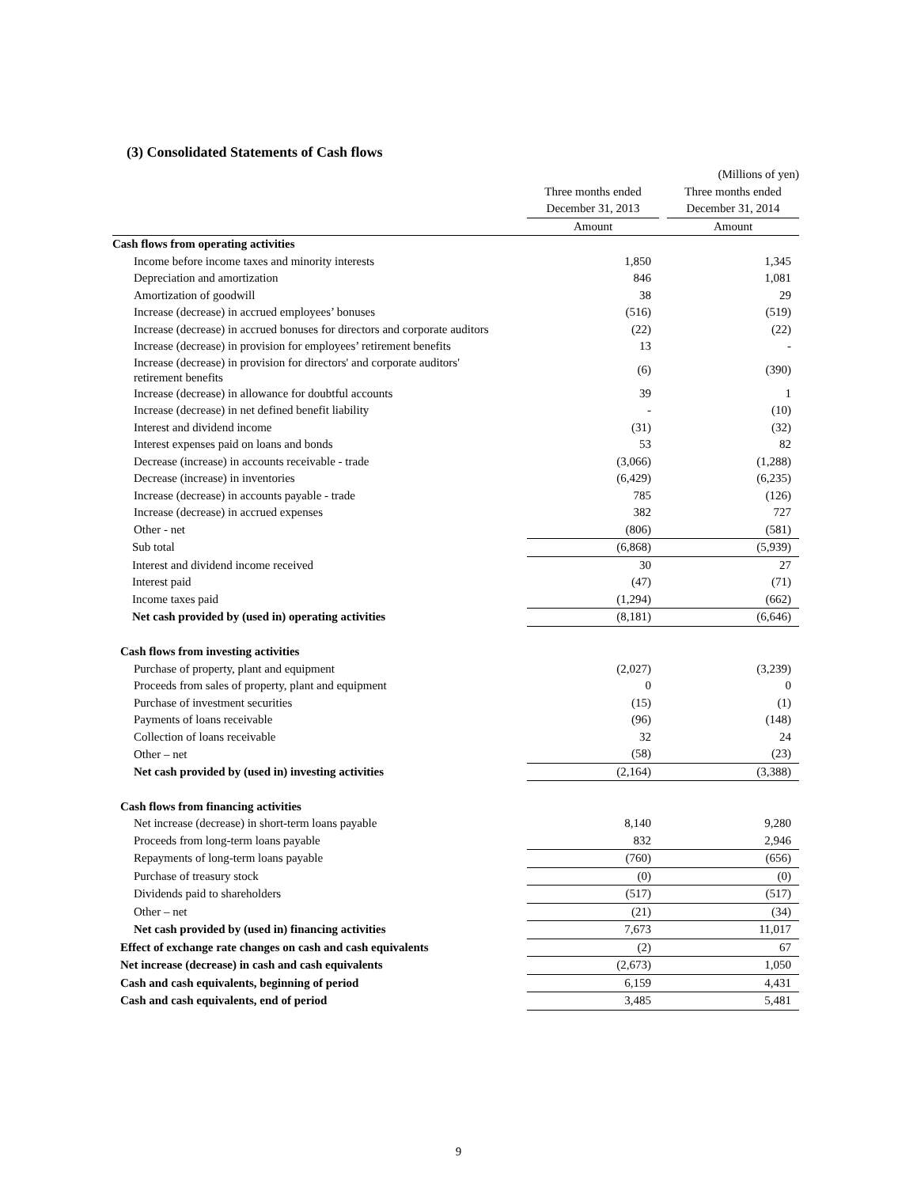(3) Consolidated Statements of Cash flows
| | (Millions of yen) | | |
| | Three months ended | | Three months ended |
| | December 31, 2013 | | December 31, 2014 |
| | Amount | | Amount |
| Cash flows from operating activities | | | |
| Income before income taxes and minority interests | 1,850 | | 1,345 |
| Depreciation and amortization | 846 | | 1,081 |
| Amortization of goodwill | 38 | | 29 |
| Increase (decrease) in accrued employees’ bonuses | (516) | | (519) |
| Increase (decrease) in accrued bonuses for directors and corporate auditors | (22) | | (22) |
| Increase (decrease) in provision for employees’ retirement benefits | 13 | | - |
| Increase (decrease) in provision for directors' and corporate auditors' retirement benefits | (6) | | (390) |
| Increase (decrease) in allowance for doubtful accounts | 39 | | 1 |
| Increase (decrease) in net defined benefit liability | - | | (10) |
| Interest and dividend income | (31) | | (32) |
| Interest expenses paid on loans and bonds | 53 | | 82 |
| Decrease (increase) in accounts receivable - trade | (3,066) | | (1,288) |
| Decrease (increase) in inventories | (6,429) | | (6,235) |
| Increase (decrease) in accounts payable - trade | 785 | | (126) |
| Increase (decrease) in accrued expenses | 382 | | 727 |
| Other - net | (806) | | (581) |
| Sub total | (6,868) | | (5,939) |
| Interest and dividend income received | 30 | | 27 |
| Interest paid | (47) | | (71) |
| Income taxes paid | (1,294) | | (662) |
| Net cash provided by (used in) operating activities | (8,181) | | (6,646) |
| Cash flows from investing activities | | | |
| Purchase of property, plant and equipment | (2,027) | | (3,239) |
| Proceeds from sales of property, plant and equipment | 0 | | 0 |
| Purchase of investment securities | (15) | | (1) |
| Payments of loans receivable | (96) | | (148) |
| Collection of loans receivable | 32 | | 24 |
| Other – net | (58) | | (23) |
| Net cash provided by (used in) investing activities | (2,164) | | (3,388) |
| Cash flows from financing activities | | | |
| Net increase (decrease) in short-term loans payable | 8,140 | | 9,280 |
| Proceeds from long-term loans payable | 832 | | 2,946 |
| Repayments of long-term loans payable | (760) | | (656) |
| Purchase of treasury stock | (0) | | (0) |
| Dividends paid to shareholders | (517) | | (517) |
| Other – net | (21) | | (34) |
| Net cash provided by (used in) financing activities | 7,673 | | 11,017 |
| Effect of exchange rate changes on cash and cash equivalents | (2) | | 67 |
| Net increase (decrease) in cash and cash equivalents | (2,673) | | 1,050 |
| Cash and cash equivalents, beginning of period | 6,159 | | 4,431 |
| Cash and cash equivalents, end of period | 3,485 | | 5,481 |
9